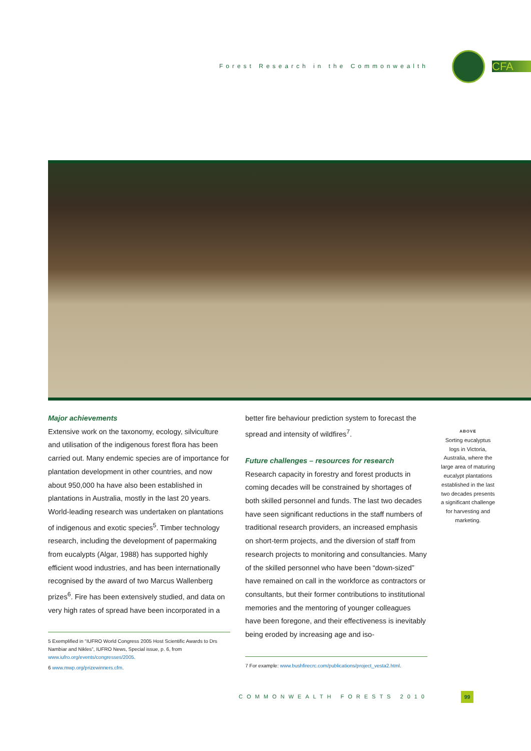Forest Research in the Commonwealth CFA
Major achievements
Extensive work on the taxonomy, ecology, silviculture and utilisation of the indigenous forest flora has been carried out. Many endemic species are of importance for plantation development in other countries, and now about 950,000 ha have also been established in plantations in Australia, mostly in the last 20 years. World-leading research was undertaken on plantations of indigenous and exotic species<sup>5</sup>. Timber technology research, including the development of papermaking from eucalypts (Algar, 1988) has supported highly efficient wood industries, and has been internationally recognised by the award of two Marcus Wallenberg prizes<sup>6</sup>. Fire has been extensively studied, and data on very high rates of spread have been incorporated in a
5 Exemplified in “IUFRO World Congress 2005 Host Scientific Awards to Drs Nambiar and Nikles”, IUFRO News, Special issue, p. 6, from www.iufro.org/events/congresses/2005.
6 www.mwp.org/prizewinners.cfm.
better fire behaviour prediction system to forecast the spread and intensity of wildfires<sup>7</sup>.
Future challenges – resources for research
Research capacity in forestry and forest products in coming decades will be constrained by shortages of both skilled personnel and funds. The last two decades have seen significant reductions in the staff numbers of traditional research providers, an increased emphasis on short-term projects, and the diversion of staff from research projects to monitoring and consultancies. Many of the skilled personnel who have been “down-sized” have remained on call in the workforce as contractors or consultants, but their former contributions to institutional memories and the mentoring of younger colleagues have been foregone, and their effectiveness is inevitably being eroded by increasing age and iso-
7 For example: www.bushfirecrc.com/publications/project_vesta2.html.
ABOVE
Sorting eucalyptus logs in Victoria, Australia, where the large area of maturing eucalypt plantations established in the last two decades presents a significant challenge for harvesting and marketing.
COMMONWEALTH FORESTS 2010 99